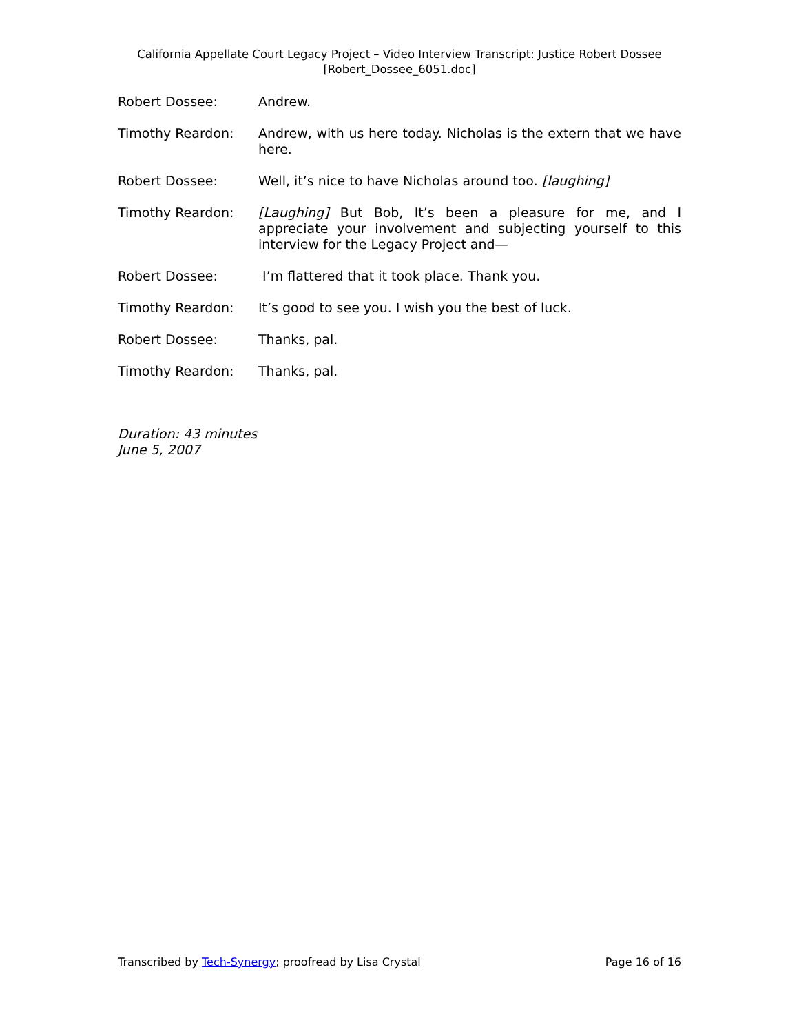California Appellate Court Legacy Project – Video Interview Transcript: Justice Robert Dossee
[Robert_Dossee_6051.doc]
Robert Dossee: Andrew.
Timothy Reardon: Andrew, with us here today. Nicholas is the extern that we have here.
Robert Dossee: Well, it’s nice to have Nicholas around too. [laughing]
Timothy Reardon: [Laughing] But Bob, It’s been a pleasure for me, and I appreciate your involvement and subjecting yourself to this interview for the Legacy Project and—
Robert Dossee: I’m flattered that it took place. Thank you.
Timothy Reardon: It’s good to see you. I wish you the best of luck.
Robert Dossee: Thanks, pal.
Timothy Reardon: Thanks, pal.
Duration: 43 minutes
June 5, 2007
Transcribed by Tech-Synergy; proofread by Lisa Crystal Page 16 of 16